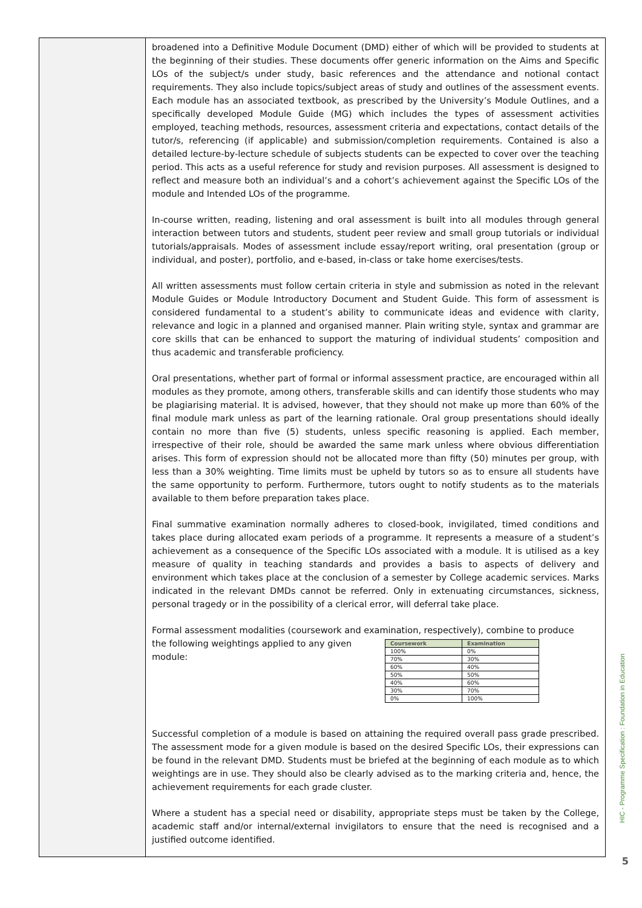broadened into a Definitive Module Document (DMD) either of which will be provided to students at the beginning of their studies. These documents offer generic information on the Aims and Specific LOs of the subject/s under study, basic references and the attendance and notional contact requirements. They also include topics/subject areas of study and outlines of the assessment events. Each module has an associated textbook, as prescribed by the University’s Module Outlines, and a specifically developed Module Guide (MG) which includes the types of assessment activities employed, teaching methods, resources, assessment criteria and expectations, contact details of the tutor/s, referencing (if applicable) and submission/completion requirements. Contained is also a detailed lecture-by-lecture schedule of subjects students can be expected to cover over the teaching period. This acts as a useful reference for study and revision purposes. All assessment is designed to reflect and measure both an individual’s and a cohort’s achievement against the Specific LOs of the module and Intended LOs of the programme.
In-course written, reading, listening and oral assessment is built into all modules through general interaction between tutors and students, student peer review and small group tutorials or individual tutorials/appraisals. Modes of assessment include essay/report writing, oral presentation (group or individual, and poster), portfolio, and e-based, in-class or take home exercises/tests.
All written assessments must follow certain criteria in style and submission as noted in the relevant Module Guides or Module Introductory Document and Student Guide. This form of assessment is considered fundamental to a student’s ability to communicate ideas and evidence with clarity, relevance and logic in a planned and organised manner. Plain writing style, syntax and grammar are core skills that can be enhanced to support the maturing of individual students’ composition and thus academic and transferable proficiency.
Oral presentations, whether part of formal or informal assessment practice, are encouraged within all modules as they promote, among others, transferable skills and can identify those students who may be plagiarising material. It is advised, however, that they should not make up more than 60% of the final module mark unless as part of the learning rationale. Oral group presentations should ideally contain no more than five (5) students, unless specific reasoning is applied. Each member, irrespective of their role, should be awarded the same mark unless where obvious differentiation arises. This form of expression should not be allocated more than fifty (50) minutes per group, with less than a 30% weighting. Time limits must be upheld by tutors so as to ensure all students have the same opportunity to perform. Furthermore, tutors ought to notify students as to the materials available to them before preparation takes place.
Final summative examination normally adheres to closed-book, invigilated, timed conditions and takes place during allocated exam periods of a programme. It represents a measure of a student’s achievement as a consequence of the Specific LOs associated with a module. It is utilised as a key measure of quality in teaching standards and provides a basis to aspects of delivery and environment which takes place at the conclusion of a semester by College academic services. Marks indicated in the relevant DMDs cannot be referred. Only in extenuating circumstances, sickness, personal tragedy or in the possibility of a clerical error, will deferral take place.
Formal assessment modalities (coursework and examination, respectively), combine to produce
the following weightings applied to any given module:
| Coursework | Examination |
| --- | --- |
| 100% | 0% |
| 70% | 30% |
| 60% | 40% |
| 50% | 50% |
| 40% | 60% |
| 30% | 70% |
| 0% | 100% |
Successful completion of a module is based on attaining the required overall pass grade prescribed. The assessment mode for a given module is based on the desired Specific LOs, their expressions can be found in the relevant DMD. Students must be briefed at the beginning of each module as to which weightings are in use. They should also be clearly advised as to the marking criteria and, hence, the achievement requirements for each grade cluster.
Where a student has a special need or disability, appropriate steps must be taken by the College, academic staff and/or internal/external invigilators to ensure that the need is recognised and a justified outcome identified.
HIC - Programme Specification : Foundation in Education
5